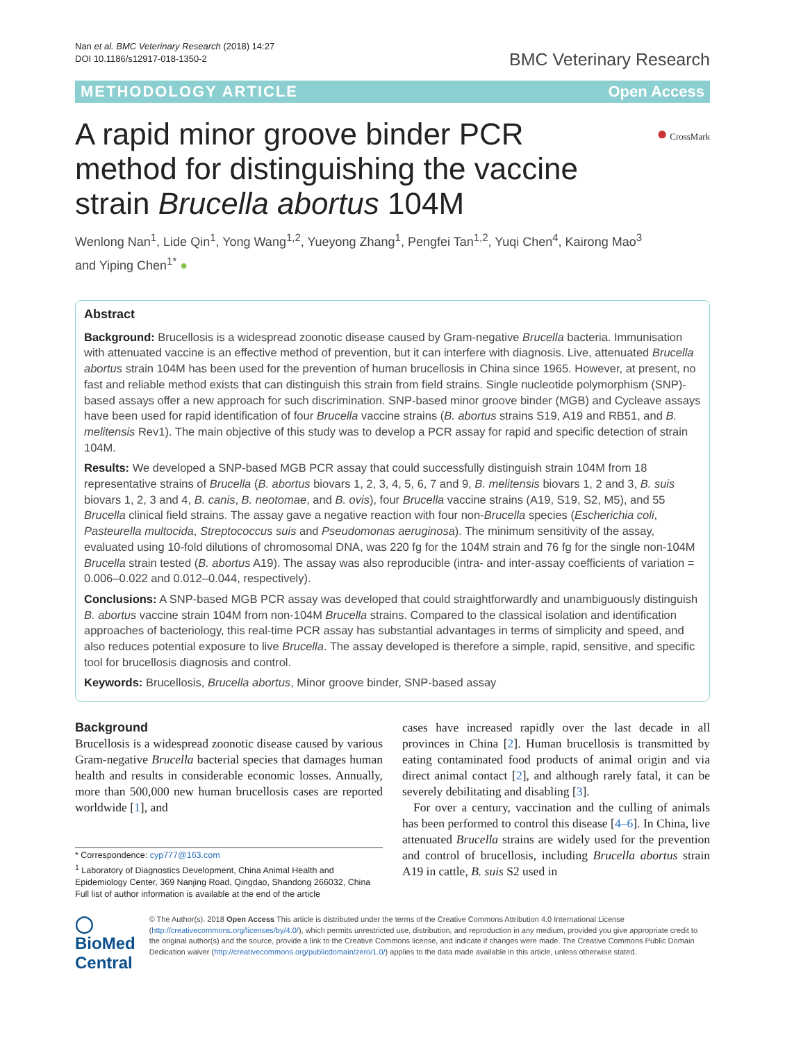Nan et al. BMC Veterinary Research (2018) 14:27
DOI 10.1186/s12917-018-1350-2
BMC Veterinary Research
METHODOLOGY ARTICLE Open Access
A rapid minor groove binder PCR method for distinguishing the vaccine strain Brucella abortus 104M
● CrossMark
Wenlong Nan<sup>1</sup>, Lide Qin<sup>1</sup>, Yong Wang<sup>1,2</sup>, Yueyong Zhang<sup>1</sup>, Pengfei Tan<sup>1,2</sup>, Yuqi Chen<sup>4</sup>, Kairong Mao<sup>3</sup>
and Yiping Chen<sup>1*</sup> ●
Abstract
Background: Brucellosis is a widespread zoonotic disease caused by Gram-negative Brucella bacteria. Immunisation with attenuated vaccine is an effective method of prevention, but it can interfere with diagnosis. Live, attenuated Brucella abortus strain 104M has been used for the prevention of human brucellosis in China since 1965. However, at present, no fast and reliable method exists that can distinguish this strain from field strains. Single nucleotide polymorphism (SNP)-based assays offer a new approach for such discrimination. SNP-based minor groove binder (MGB) and Cycleave assays have been used for rapid identification of four Brucella vaccine strains (B. abortus strains S19, A19 and RB51, and B. melitensis Rev1). The main objective of this study was to develop a PCR assay for rapid and specific detection of strain 104M.
Results: We developed a SNP-based MGB PCR assay that could successfully distinguish strain 104M from 18 representative strains of Brucella (B. abortus biovars 1, 2, 3, 4, 5, 6, 7 and 9, B. melitensis biovars 1, 2 and 3, B. suis biovars 1, 2, 3 and 4, B. canis, B. neotomae, and B. ovis), four Brucella vaccine strains (A19, S19, S2, M5), and 55 Brucella clinical field strains. The assay gave a negative reaction with four non-Brucella species (Escherichia coli, Pasteurella multocida, Streptococcus suis and Pseudomonas aeruginosa). The minimum sensitivity of the assay, evaluated using 10-fold dilutions of chromosomal DNA, was 220 fg for the 104M strain and 76 fg for the single non-104M Brucella strain tested (B. abortus A19). The assay was also reproducible (intra- and inter-assay coefficients of variation = 0.006–0.022 and 0.012–0.044, respectively).
Conclusions: A SNP-based MGB PCR assay was developed that could straightforwardly and unambiguously distinguish B. abortus vaccine strain 104M from non-104M Brucella strains. Compared to the classical isolation and identification approaches of bacteriology, this real-time PCR assay has substantial advantages in terms of simplicity and speed, and also reduces potential exposure to live Brucella. The assay developed is therefore a simple, rapid, sensitive, and specific tool for brucellosis diagnosis and control.
Keywords: Brucellosis, Brucella abortus, Minor groove binder, SNP-based assay
Background
Brucellosis is a widespread zoonotic disease caused by various Gram-negative Brucella bacterial species that damages human health and results in considerable economic losses. Annually, more than 500,000 new human brucellosis cases are reported worldwide [1], and
* Correspondence: cyp777@163.com
<sup>1</sup> Laboratory of Diagnostics Development, China Animal Health and Epidemiology Center, 369 Nanjing Road, Qingdao, Shandong 266032, China
Full list of author information is available at the end of the article
cases have increased rapidly over the last decade in all provinces in China [2]. Human brucellosis is transmitted by eating contaminated food products of animal origin and via direct animal contact [2], and although rarely fatal, it can be severely debilitating and disabling [3].
For over a century, vaccination and the culling of animals has been performed to control this disease [4–6]. In China, live attenuated Brucella strains are widely used for the prevention and control of brucellosis, including Brucella abortus strain A19 in cattle, B. suis S2 used in
◯ BioMed Central
© The Author(s). 2018 Open Access This article is distributed under the terms of the Creative Commons Attribution 4.0 International License (http://creativecommons.org/licenses/by/4.0/), which permits unrestricted use, distribution, and reproduction in any medium, provided you give appropriate credit to the original author(s) and the source, provide a link to the Creative Commons license, and indicate if changes were made. The Creative Commons Public Domain Dedication waiver (http://creativecommons.org/publicdomain/zero/1.0/) applies to the data made available in this article, unless otherwise stated.